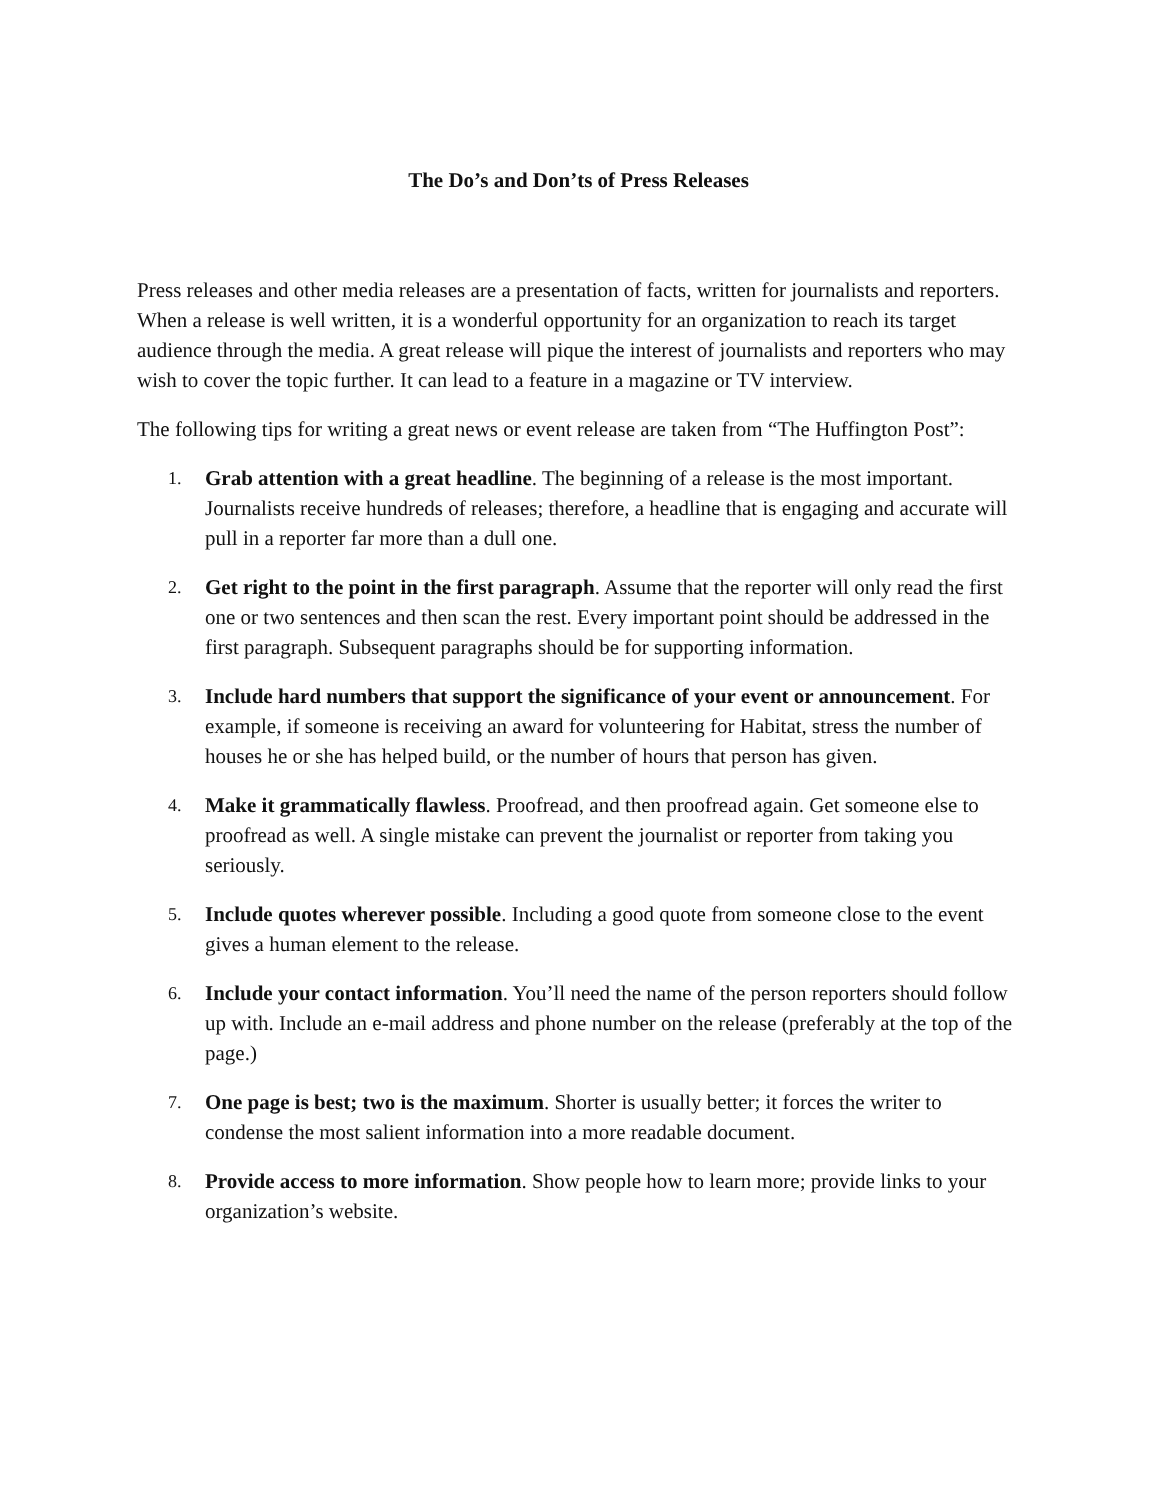The Do’s and Don’ts of Press Releases
Press releases and other media releases are a presentation of facts, written for journalists and reporters. When a release is well written, it is a wonderful opportunity for an organization to reach its target audience through the media. A great release will pique the interest of journalists and reporters who may wish to cover the topic further. It can lead to a feature in a magazine or TV interview.
The following tips for writing a great news or event release are taken from “The Huffington Post”:
1.
Grab attention with a great headline. The beginning of a release is the most important. Journalists receive hundreds of releases; therefore, a headline that is engaging and accurate will pull in a reporter far more than a dull one.
2.
Get right to the point in the first paragraph. Assume that the reporter will only read the first one or two sentences and then scan the rest. Every important point should be addressed in the first paragraph. Subsequent paragraphs should be for supporting information.
3.
Include hard numbers that support the significance of your event or announcement. For example, if someone is receiving an award for volunteering for Habitat, stress the number of houses he or she has helped build, or the number of hours that person has given.
4.
Make it grammatically flawless. Proofread, and then proofread again. Get someone else to proofread as well. A single mistake can prevent the journalist or reporter from taking you seriously.
5.
Include quotes wherever possible. Including a good quote from someone close to the event gives a human element to the release.
6.
Include your contact information. You’ll need the name of the person reporters should follow up with. Include an e-mail address and phone number on the release (preferably at the top of the page.)
7.
One page is best; two is the maximum. Shorter is usually better; it forces the writer to condense the most salient information into a more readable document.
8.
Provide access to more information. Show people how to learn more; provide links to your organization’s website.